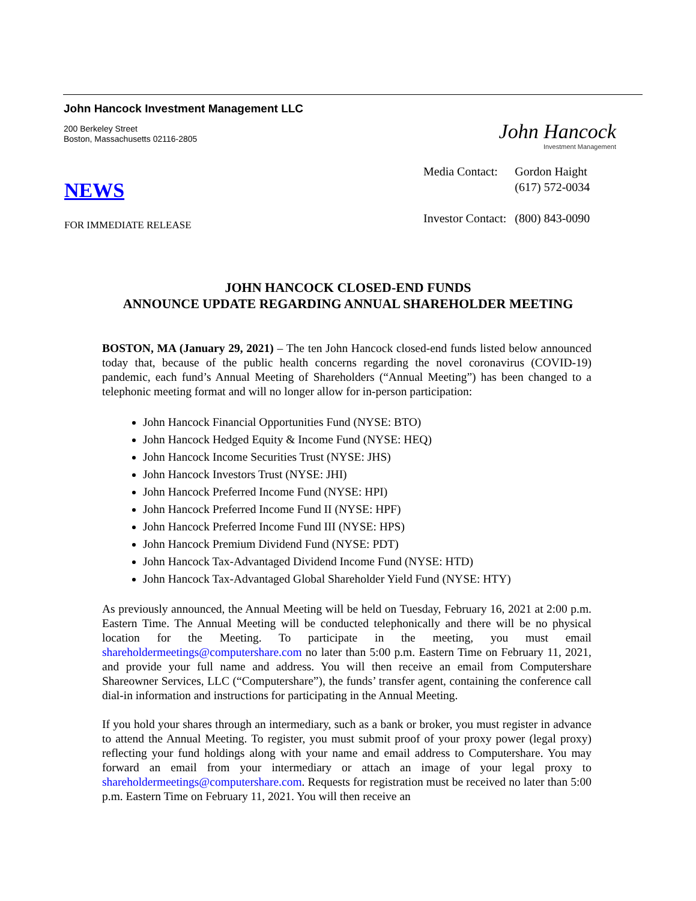John Hancock Investment Management LLC
200 Berkeley Street
Boston, Massachusetts 02116-2805
John Hancock
Investment Management
| Media Contact: | Gordon Haight (617) 572-0034 |
| Investor Contact: | (800) 843-0090 |
NEWS
FOR IMMEDIATE RELEASE
JOHN HANCOCK CLOSED-END FUNDS
ANNOUNCE UPDATE REGARDING ANNUAL SHAREHOLDER MEETING
BOSTON, MA (January 29, 2021) – The ten John Hancock closed-end funds listed below announced today that, because of the public health concerns regarding the novel coronavirus (COVID-19) pandemic, each fund’s Annual Meeting of Shareholders (“Annual Meeting”) has been changed to a telephonic meeting format and will no longer allow for in-person participation:
John Hancock Financial Opportunities Fund (NYSE: BTO)
John Hancock Hedged Equity & Income Fund (NYSE: HEQ)
John Hancock Income Securities Trust (NYSE: JHS)
John Hancock Investors Trust (NYSE: JHI)
John Hancock Preferred Income Fund (NYSE: HPI)
John Hancock Preferred Income Fund II (NYSE: HPF)
John Hancock Preferred Income Fund III (NYSE: HPS)
John Hancock Premium Dividend Fund (NYSE: PDT)
John Hancock Tax-Advantaged Dividend Income Fund (NYSE: HTD)
John Hancock Tax-Advantaged Global Shareholder Yield Fund (NYSE: HTY)
As previously announced, the Annual Meeting will be held on Tuesday, February 16, 2021 at 2:00 p.m. Eastern Time. The Annual Meeting will be conducted telephonically and there will be no physical location for the Meeting. To participate in the meeting, you must email shareholdermeetings@computershare.com no later than 5:00 p.m. Eastern Time on February 11, 2021, and provide your full name and address. You will then receive an email from Computershare Shareowner Services, LLC (“Computershare”), the funds’ transfer agent, containing the conference call dial-in information and instructions for participating in the Annual Meeting.
If you hold your shares through an intermediary, such as a bank or broker, you must register in advance to attend the Annual Meeting. To register, you must submit proof of your proxy power (legal proxy) reflecting your fund holdings along with your name and email address to Computershare. You may forward an email from your intermediary or attach an image of your legal proxy to shareholdermeetings@computershare.com. Requests for registration must be received no later than 5:00 p.m. Eastern Time on February 11, 2021. You will then receive an